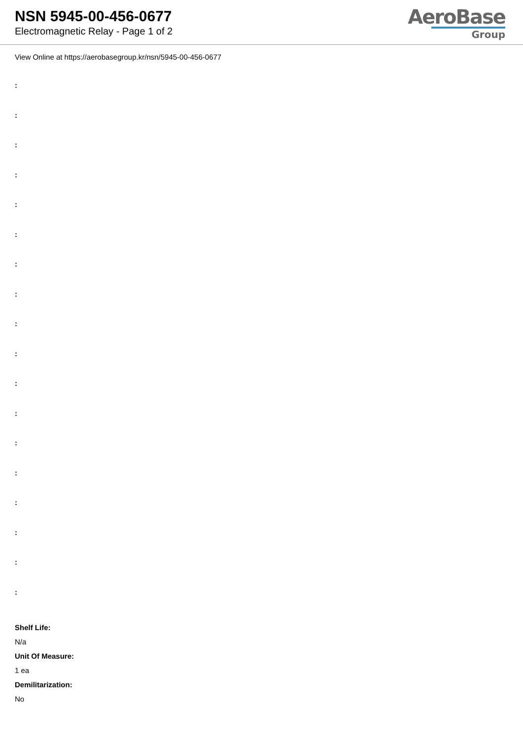NSN 5945-00-456-0677
Electromagnetic Relay - Page 1 of 2
AeroBase
Group
View Online at https://aerobasegroup.kr/nsn/5945-00-456-0677
:
:
:
:
:
:
:
:
:
:
:
:
:
:
:
:
:
:
Shelf Life:
N/a
Unit Of Measure:
1 ea
Demilitarization:
No